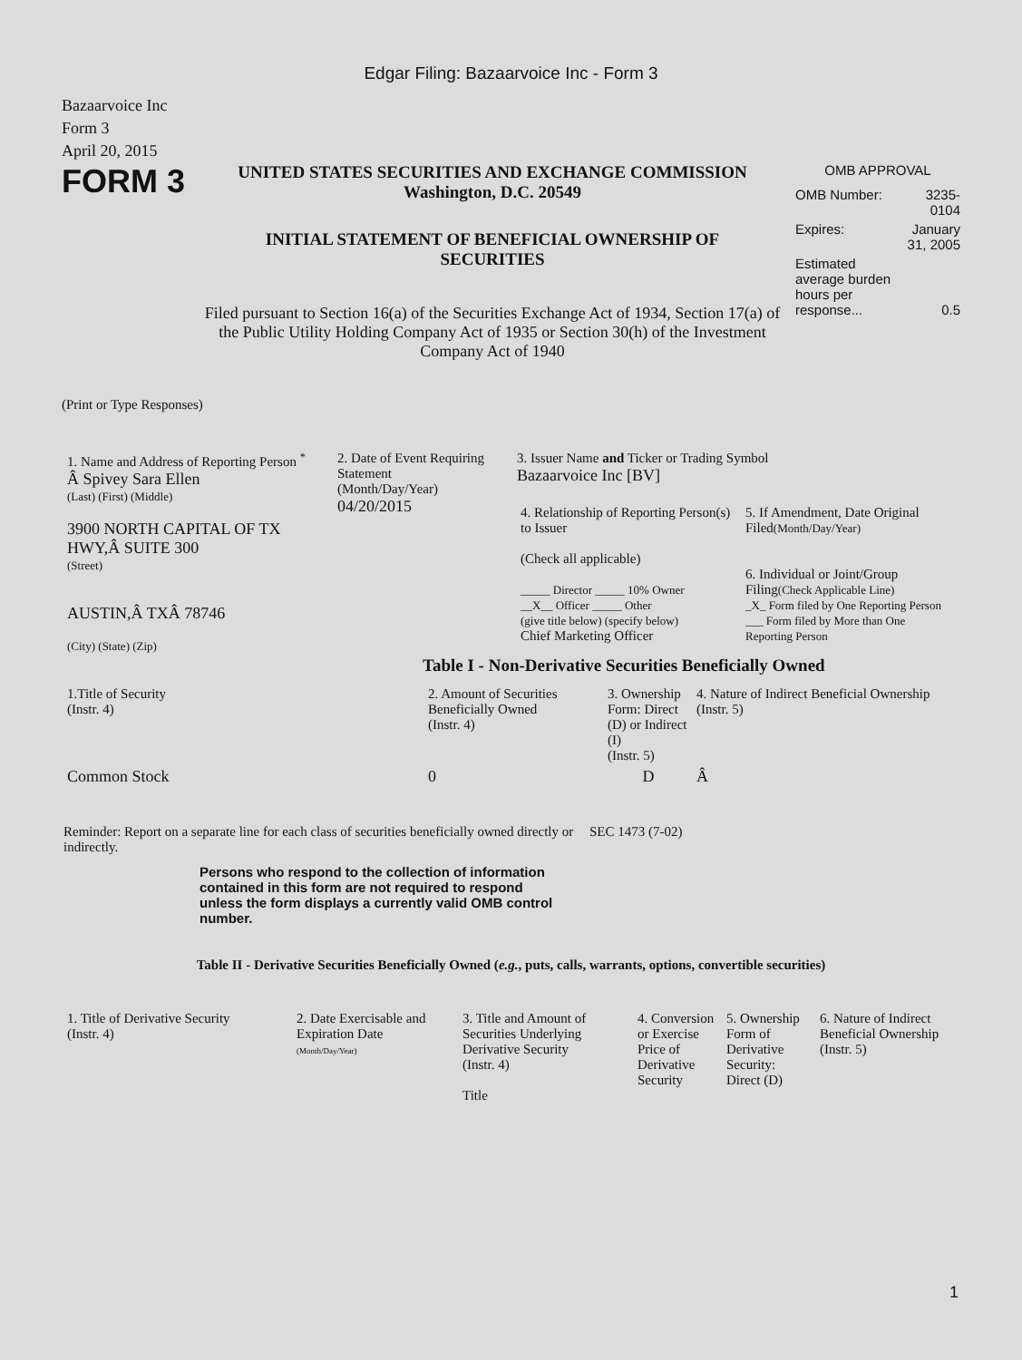Edgar Filing: Bazaarvoice Inc - Form 3
Bazaarvoice Inc
Form 3
April 20, 2015
FORM 3
UNITED STATES SECURITIES AND EXCHANGE COMMISSION
Washington, D.C. 20549
INITIAL STATEMENT OF BENEFICIAL OWNERSHIP OF
SECURITIES
Filed pursuant to Section 16(a) of the Securities Exchange Act of 1934, Section 17(a) of the Public Utility Holding Company Act of 1935 or Section 30(h) of the Investment Company Act of 1940
OMB APPROVAL
| OMB Number: | 3235-0104 |
| Expires: | January 31, 2005 |
| Estimated average burden hours per response... | 0.5 |
(Print or Type Responses)
| 1. Name and Address of Reporting Person <sup>*</sup> Â Spivey Sara Ellen (Last) (First) (Middle) 3900 NORTH CAPITAL OF TX HWY,Â SUITE 300 (Street) AUSTIN,Â TXÂ 78746 (City) (State) (Zip) | 2. Date of Event Requiring Statement (Month/Day/Year) 04/20/2015 | 3. Issuer Name and Ticker or Trading Symbol Bazaarvoice Inc [BV] / 4. Relationship of Reporting Person(s) to Issuer (Check all applicable) _____ Director _____ 10% Owner __X__ Officer _____ Other (give title below) (specify below) Chief Marketing Officer / 5. If Amendment, Date Original Filed (Month/Day/Year) 6. Individual or Joint/Group Filing (Check Applicable Line) _X_ Form filed by One Reporting Person ___ Form filed by More than One Reporting Person / |
Table I - Non-Derivative Securities Beneficially Owned
| 1.Title of Security (Instr. 4) | 2. Amount of Securities Beneficially Owned (Instr. 4) | 3. Ownership Form: Direct (D) or Indirect (I) (Instr. 5) | 4. Nature of Indirect Beneficial Ownership (Instr. 5) |
| --- | --- | --- | --- |
| Common Stock | 0 | D | Â |
Reminder: Report on a separate line for each class of securities beneficially owned directly or indirectly.
SEC 1473 (7-02)
Persons who respond to the collection of information contained in this form are not required to respond unless the form displays a currently valid OMB control number.
Table II - Derivative Securities Beneficially Owned (e.g., puts, calls, warrants, options, convertible securities)
| 1. Title of Derivative Security (Instr. 4) | 2. Date Exercisable and Expiration Date (Month/Day/Year) | 3. Title and Amount of Securities Underlying Derivative Security (Instr. 4) Title | 4. Conversion or Exercise Price of Derivative Security | 5. Ownership Form of Derivative Security: Direct (D) | 6. Nature of Indirect Beneficial Ownership (Instr. 5) |
| --- | --- | --- | --- | --- | --- |
1